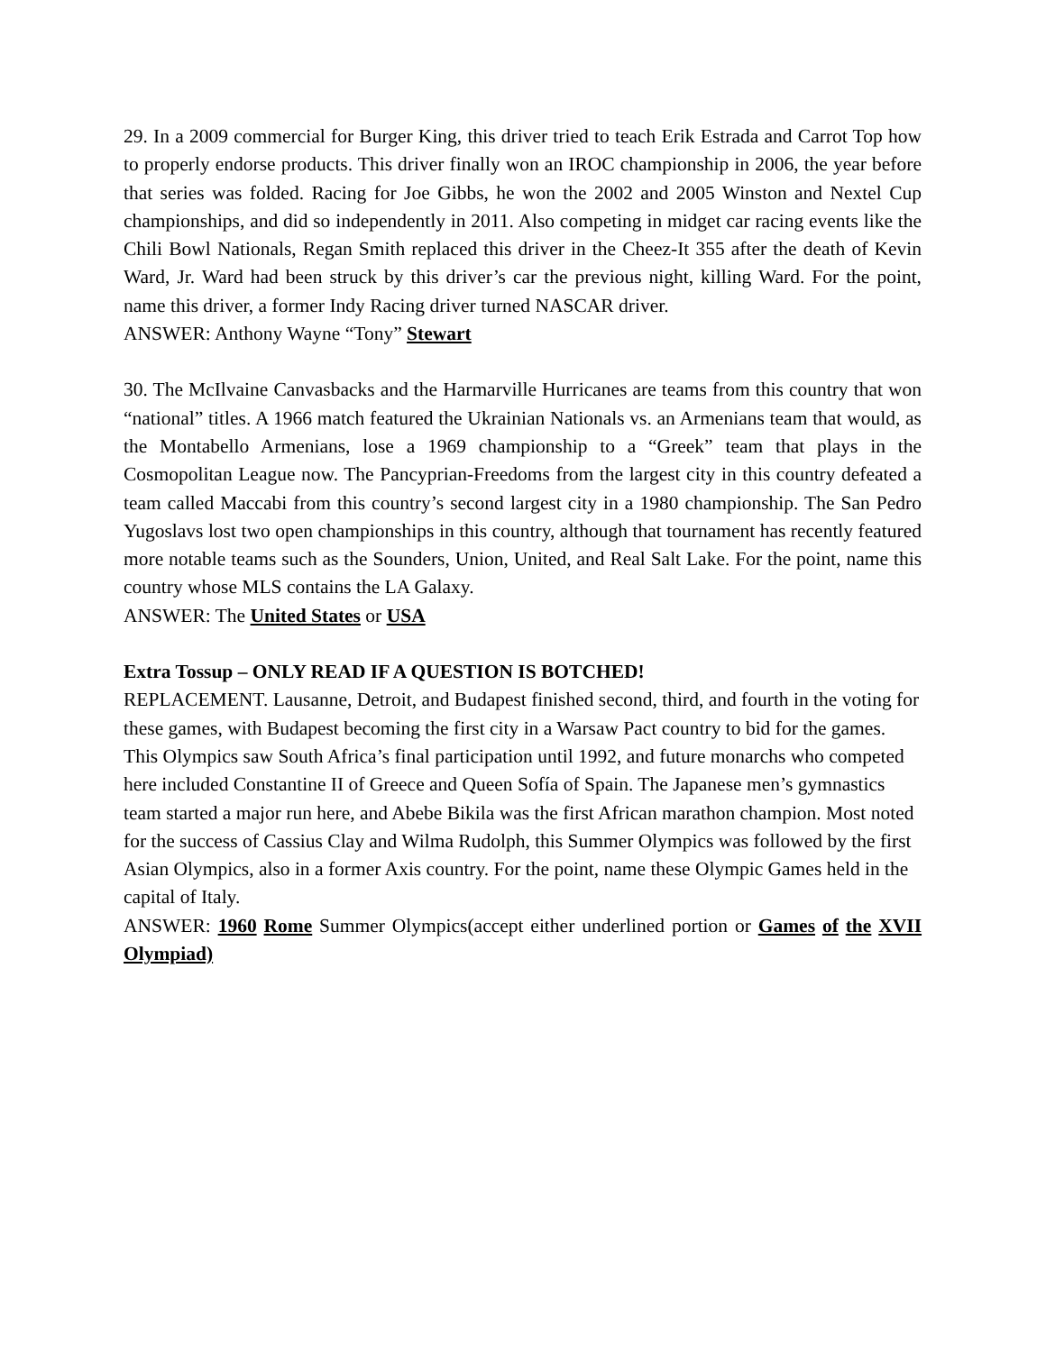29. In a 2009 commercial for Burger King, this driver tried to teach Erik Estrada and Carrot Top how to properly endorse products. This driver finally won an IROC championship in 2006, the year before that series was folded. Racing for Joe Gibbs, he won the 2002 and 2005 Winston and Nextel Cup championships, and did so independently in 2011. Also competing in midget car racing events like the Chili Bowl Nationals, Regan Smith replaced this driver in the Cheez-It 355 after the death of Kevin Ward, Jr. Ward had been struck by this driver’s car the previous night, killing Ward. For the point, name this driver, a former Indy Racing driver turned NASCAR driver.
ANSWER: Anthony Wayne “Tony” Stewart
30. The McIlvaine Canvasbacks and the Harmarville Hurricanes are teams from this country that won “national” titles. A 1966 match featured the Ukrainian Nationals vs. an Armenians team that would, as the Montabello Armenians, lose a 1969 championship to a “Greek” team that plays in the Cosmopolitan League now. The Pancyprian-Freedoms from the largest city in this country defeated a team called Maccabi from this country’s second largest city in a 1980 championship. The San Pedro Yugoslavs lost two open championships in this country, although that tournament has recently featured more notable teams such as the Sounders, Union, United, and Real Salt Lake. For the point, name this country whose MLS contains the LA Galaxy.
ANSWER: The United States or USA
Extra Tossup – ONLY READ IF A QUESTION IS BOTCHED!
REPLACEMENT. Lausanne, Detroit, and Budapest finished second, third, and fourth in the voting for these games, with Budapest becoming the first city in a Warsaw Pact country to bid for the games. This Olympics saw South Africa’s final participation until 1992, and future monarchs who competed here included Constantine II of Greece and Queen Sofía of Spain. The Japanese men’s gymnastics team started a major run here, and Abebe Bikila was the first African marathon champion. Most noted for the success of Cassius Clay and Wilma Rudolph, this Summer Olympics was followed by the first Asian Olympics, also in a former Axis country. For the point, name these Olympic Games held in the capital of Italy.
ANSWER: 1960 Rome Summer Olympics(accept either underlined portion or Games of the XVII Olympiad)